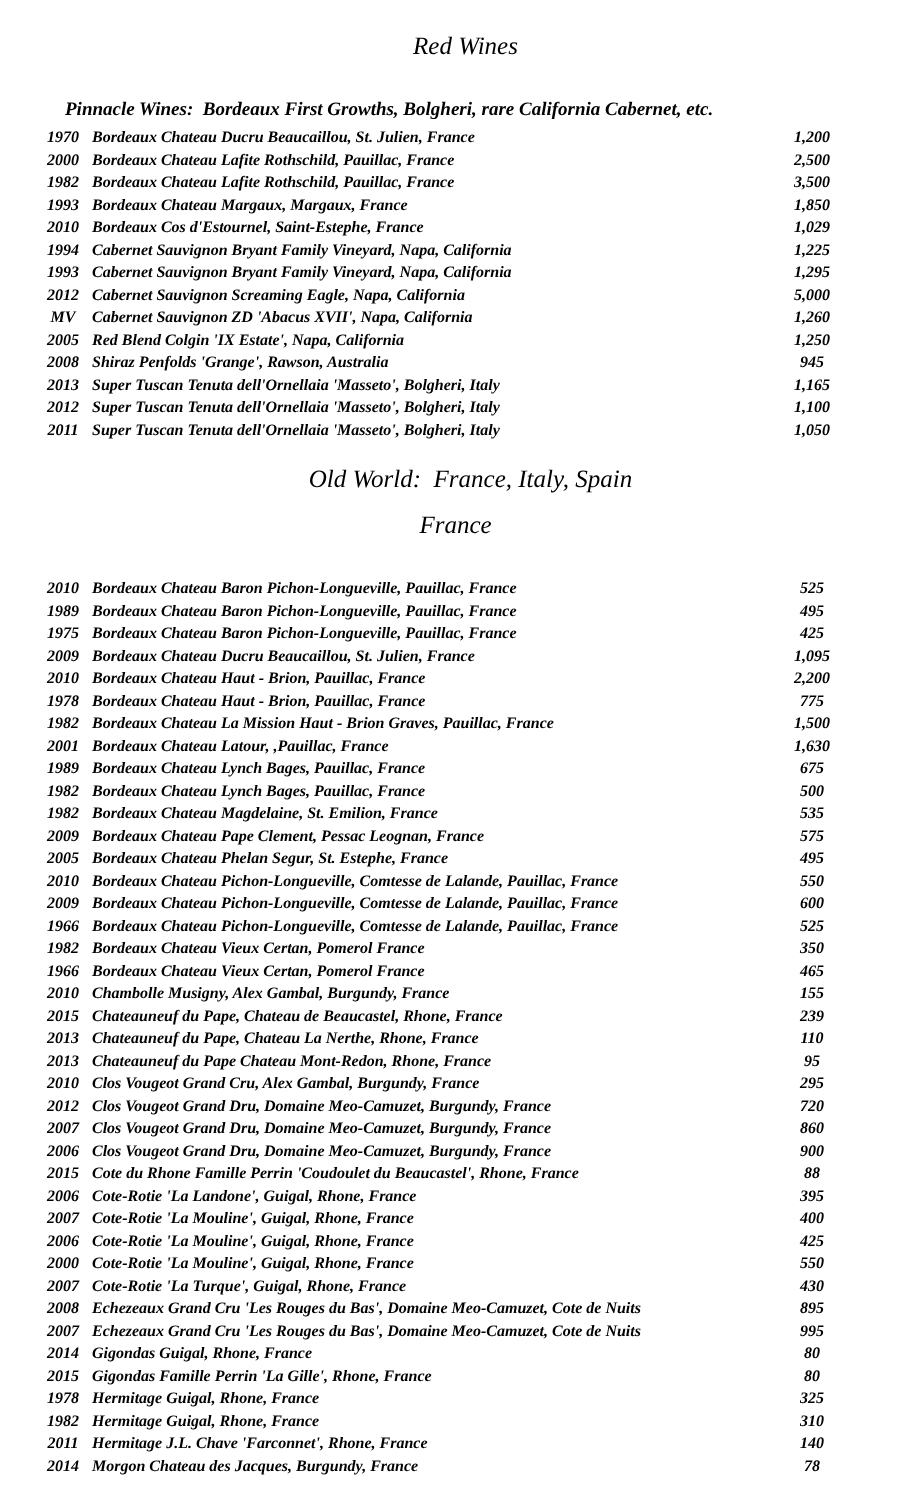Red Wines
Pinnacle Wines: Bordeaux First Growths, Bolgheri, rare California Cabernet, etc.
| 1970 | Bordeaux Chateau Ducru Beaucaillou, St. Julien, France | 1,200 |
| 2000 | Bordeaux Chateau Lafite Rothschild, Pauillac, France | 2,500 |
| 1982 | Bordeaux Chateau Lafite Rothschild, Pauillac, France | 3,500 |
| 1993 | Bordeaux Chateau Margaux, Margaux, France | 1,850 |
| 2010 | Bordeaux Cos d'Estournel, Saint-Estephe, France | 1,029 |
| 1994 | Cabernet Sauvignon Bryant Family Vineyard, Napa, California | 1,225 |
| 1993 | Cabernet Sauvignon Bryant Family Vineyard, Napa, California | 1,295 |
| 2012 | Cabernet Sauvignon Screaming Eagle, Napa, California | 5,000 |
| MV | Cabernet Sauvignon ZD 'Abacus XVII', Napa, California | 1,260 |
| 2005 | Red Blend Colgin 'IX Estate', Napa, California | 1,250 |
| 2008 | Shiraz Penfolds 'Grange', Rawson, Australia | 945 |
| 2013 | Super Tuscan Tenuta dell'Ornellaia 'Masseto', Bolgheri, Italy | 1,165 |
| 2012 | Super Tuscan Tenuta dell'Ornellaia 'Masseto', Bolgheri, Italy | 1,100 |
| 2011 | Super Tuscan Tenuta dell'Ornellaia 'Masseto', Bolgheri, Italy | 1,050 |
Old World: France, Italy, Spain
France
| 2010 | Bordeaux Chateau Baron Pichon-Longueville, Pauillac, France | 525 |
| 1989 | Bordeaux Chateau Baron Pichon-Longueville, Pauillac, France | 495 |
| 1975 | Bordeaux Chateau Baron Pichon-Longueville, Pauillac, France | 425 |
| 2009 | Bordeaux Chateau Ducru Beaucaillou, St. Julien, France | 1,095 |
| 2010 | Bordeaux Chateau Haut - Brion, Pauillac, France | 2,200 |
| 1978 | Bordeaux Chateau Haut - Brion, Pauillac, France | 775 |
| 1982 | Bordeaux Chateau La Mission Haut - Brion Graves, Pauillac, France | 1,500 |
| 2001 | Bordeaux Chateau Latour, ,Pauillac, France | 1,630 |
| 1989 | Bordeaux Chateau Lynch Bages, Pauillac, France | 675 |
| 1982 | Bordeaux Chateau Lynch Bages, Pauillac, France | 500 |
| 1982 | Bordeaux Chateau Magdelaine, St. Emilion, France | 535 |
| 2009 | Bordeaux Chateau Pape Clement, Pessac Leognan, France | 575 |
| 2005 | Bordeaux Chateau Phelan Segur, St. Estephe, France | 495 |
| 2010 | Bordeaux Chateau Pichon-Longueville, Comtesse de Lalande, Pauillac, France | 550 |
| 2009 | Bordeaux Chateau Pichon-Longueville, Comtesse de Lalande, Pauillac, France | 600 |
| 1966 | Bordeaux Chateau Pichon-Longueville, Comtesse de Lalande, Pauillac, France | 525 |
| 1982 | Bordeaux Chateau Vieux Certan, Pomerol France | 350 |
| 1966 | Bordeaux Chateau Vieux Certan, Pomerol France | 465 |
| 2010 | Chambolle Musigny, Alex Gambal, Burgundy, France | 155 |
| 2015 | Chateauneuf du Pape, Chateau de Beaucastel, Rhone, France | 239 |
| 2013 | Chateauneuf du Pape, Chateau La Nerthe, Rhone, France | 110 |
| 2013 | Chateauneuf du Pape Chateau Mont-Redon, Rhone, France | 95 |
| 2010 | Clos Vougeot Grand Cru, Alex Gambal, Burgundy, France | 295 |
| 2012 | Clos Vougeot Grand Dru, Domaine Meo-Camuzet, Burgundy, France | 720 |
| 2007 | Clos Vougeot Grand Dru, Domaine Meo-Camuzet, Burgundy, France | 860 |
| 2006 | Clos Vougeot Grand Dru, Domaine Meo-Camuzet, Burgundy, France | 900 |
| 2015 | Cote du Rhone Famille Perrin 'Coudoulet du Beaucastel', Rhone, France | 88 |
| 2006 | Cote-Rotie 'La Landone', Guigal, Rhone, France | 395 |
| 2007 | Cote-Rotie 'La Mouline', Guigal, Rhone, France | 400 |
| 2006 | Cote-Rotie 'La Mouline', Guigal, Rhone, France | 425 |
| 2000 | Cote-Rotie 'La Mouline', Guigal, Rhone, France | 550 |
| 2007 | Cote-Rotie 'La Turque', Guigal, Rhone, France | 430 |
| 2008 | Echezeaux Grand Cru 'Les Rouges du Bas', Domaine Meo-Camuzet, Cote de Nuits | 895 |
| 2007 | Echezeaux Grand Cru 'Les Rouges du Bas', Domaine Meo-Camuzet, Cote de Nuits | 995 |
| 2014 | Gigondas Guigal, Rhone, France | 80 |
| 2015 | Gigondas Famille Perrin 'La Gille', Rhone, France | 80 |
| 1978 | Hermitage Guigal, Rhone, France | 325 |
| 1982 | Hermitage Guigal, Rhone, France | 310 |
| 2011 | Hermitage J.L. Chave 'Farconnet', Rhone, France | 140 |
| 2014 | Morgon Chateau des Jacques, Burgundy, France | 78 |